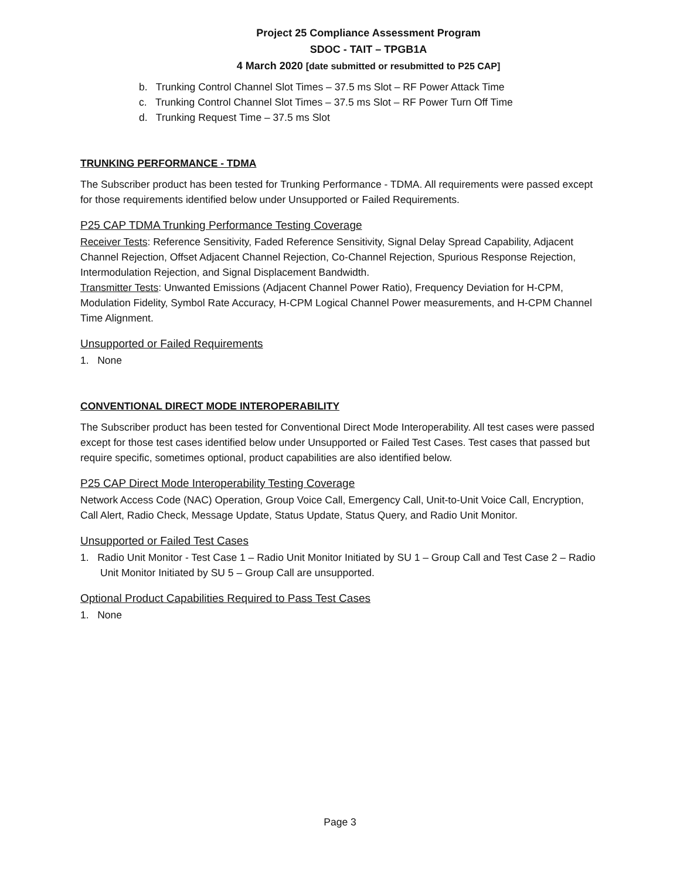Project 25 Compliance Assessment Program
SDOC - TAIT – TPGB1A
4 March 2020 [date submitted or resubmitted to P25 CAP]
b. Trunking Control Channel Slot Times – 37.5 ms Slot – RF Power Attack Time
c. Trunking Control Channel Slot Times – 37.5 ms Slot – RF Power Turn Off Time
d. Trunking Request Time – 37.5 ms Slot
TRUNKING PERFORMANCE - TDMA
The Subscriber product has been tested for Trunking Performance - TDMA. All requirements were passed except for those requirements identified below under Unsupported or Failed Requirements.
P25 CAP TDMA Trunking Performance Testing Coverage
Receiver Tests: Reference Sensitivity, Faded Reference Sensitivity, Signal Delay Spread Capability, Adjacent Channel Rejection, Offset Adjacent Channel Rejection, Co-Channel Rejection, Spurious Response Rejection, Intermodulation Rejection, and Signal Displacement Bandwidth.
Transmitter Tests: Unwanted Emissions (Adjacent Channel Power Ratio), Frequency Deviation for H-CPM, Modulation Fidelity, Symbol Rate Accuracy, H-CPM Logical Channel Power measurements, and H-CPM Channel Time Alignment.
Unsupported or Failed Requirements
1. None
CONVENTIONAL DIRECT MODE INTEROPERABILITY
The Subscriber product has been tested for Conventional Direct Mode Interoperability. All test cases were passed except for those test cases identified below under Unsupported or Failed Test Cases. Test cases that passed but require specific, sometimes optional, product capabilities are also identified below.
P25 CAP Direct Mode Interoperability Testing Coverage
Network Access Code (NAC) Operation, Group Voice Call, Emergency Call, Unit-to-Unit Voice Call, Encryption, Call Alert, Radio Check, Message Update, Status Update, Status Query, and Radio Unit Monitor.
Unsupported or Failed Test Cases
1. Radio Unit Monitor - Test Case 1 – Radio Unit Monitor Initiated by SU 1 – Group Call and Test Case 2 – Radio Unit Monitor Initiated by SU 5 – Group Call are unsupported.
Optional Product Capabilities Required to Pass Test Cases
1. None
Page 3